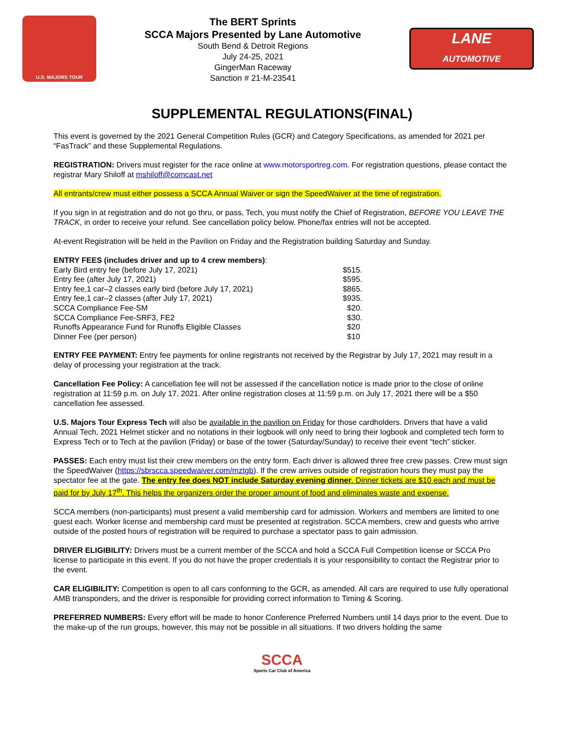U.S. MAJORS TOUR
The BERT Sprints
SCCA Majors Presented by Lane Automotive
South Bend & Detroit Regions
July 24-25, 2021
GingerMan Raceway
Sanction # 21-M-23541
LANE
AUTOMOTIVE
SUPPLEMENTAL REGULATIONS(FINAL)
This event is governed by the 2021 General Competition Rules (GCR) and Category Specifications, as amended for 2021 per “FasTrack” and these Supplemental Regulations.
REGISTRATION: Drivers must register for the race online at www.motorsportreg.com. For registration questions, please contact the registrar Mary Shiloff at mshiloff@comcast.net
All entrants/crew must either possess a SCCA Annual Waiver or sign the SpeedWaiver at the time of registration.
If you sign in at registration and do not go thru, or pass, Tech, you must notify the Chief of Registration, BEFORE YOU LEAVE THE TRACK, in order to receive your refund. See cancellation policy below. Phone/fax entries will not be accepted.
At-event Registration will be held in the Pavilion on Friday and the Registration building Saturday and Sunday.
| ENTRY FEES (includes driver and up to 4 crew members) : | |
| Early Bird entry fee (before July 17, 2021) | $515. |
| Entry fee (after July 17, 2021) | $595. |
| Entry fee,1 car–2 classes early bird (before July 17, 2021) | $865. |
| Entry fee,1 car–2 classes (after July 17, 2021) | $935. |
| SCCA Compliance Fee-SM | $20. |
| SCCA Compliance Fee-SRF3, FE2 | $30. |
| Runoffs Appearance Fund for Runoffs Eligible Classes | $20 |
| Dinner Fee (per person) | $10 |
ENTRY FEE PAYMENT: Entry fee payments for online registrants not received by the Registrar by July 17, 2021 may result in a delay of processing your registration at the track.
Cancellation Fee Policy: A cancellation fee will not be assessed if the cancellation notice is made prior to the close of online registration at 11:59 p.m. on July 17, 2021. After online registration closes at 11:59 p.m. on July 17, 2021 there will be a $50 cancellation fee assessed.
U.S. Majors Tour Express Tech will also be available in the pavilion on Friday for those cardholders. Drivers that have a valid Annual Tech, 2021 Helmet sticker and no notations in their logbook will only need to bring their logbook and completed tech form to Express Tech or to Tech at the pavilion (Friday) or base of the tower (Saturday/Sunday) to receive their event “tech” sticker.
PASSES: Each entry must list their crew members on the entry form. Each driver is allowed three free crew passes. Crew must sign the SpeedWaiver (https://sbrscca.speedwaiver.com/mztgb). If the crew arrives outside of registration hours they must pay the spectator fee at the gate. The entry fee does NOT include Saturday evening dinner. Dinner tickets are $10 each and must be paid for by July 17<sup>th</sup>. This helps the organizers order the proper amount of food and eliminates waste and expense.
SCCA members (non-participants) must present a valid membership card for admission. Workers and members are limited to one guest each. Worker license and membership card must be presented at registration. SCCA members, crew and guests who arrive outside of the posted hours of registration will be required to purchase a spectator pass to gain admission.
DRIVER ELIGIBILITY: Drivers must be a current member of the SCCA and hold a SCCA Full Competition license or SCCA Pro license to participate in this event. If you do not have the proper credentials it is your responsibility to contact the Registrar prior to the event.
CAR ELIGIBILITY: Competition is open to all cars conforming to the GCR, as amended. All cars are required to use fully operational AMB transponders, and the driver is responsible for providing correct information to Timing & Scoring.
PREFERRED NUMBERS: Every effort will be made to honor Conference Preferred Numbers until 14 days prior to the event. Due to the make-up of the run groups, however, this may not be possible in all situations. If two drivers holding the same
SCCA
Sports Car Club of America